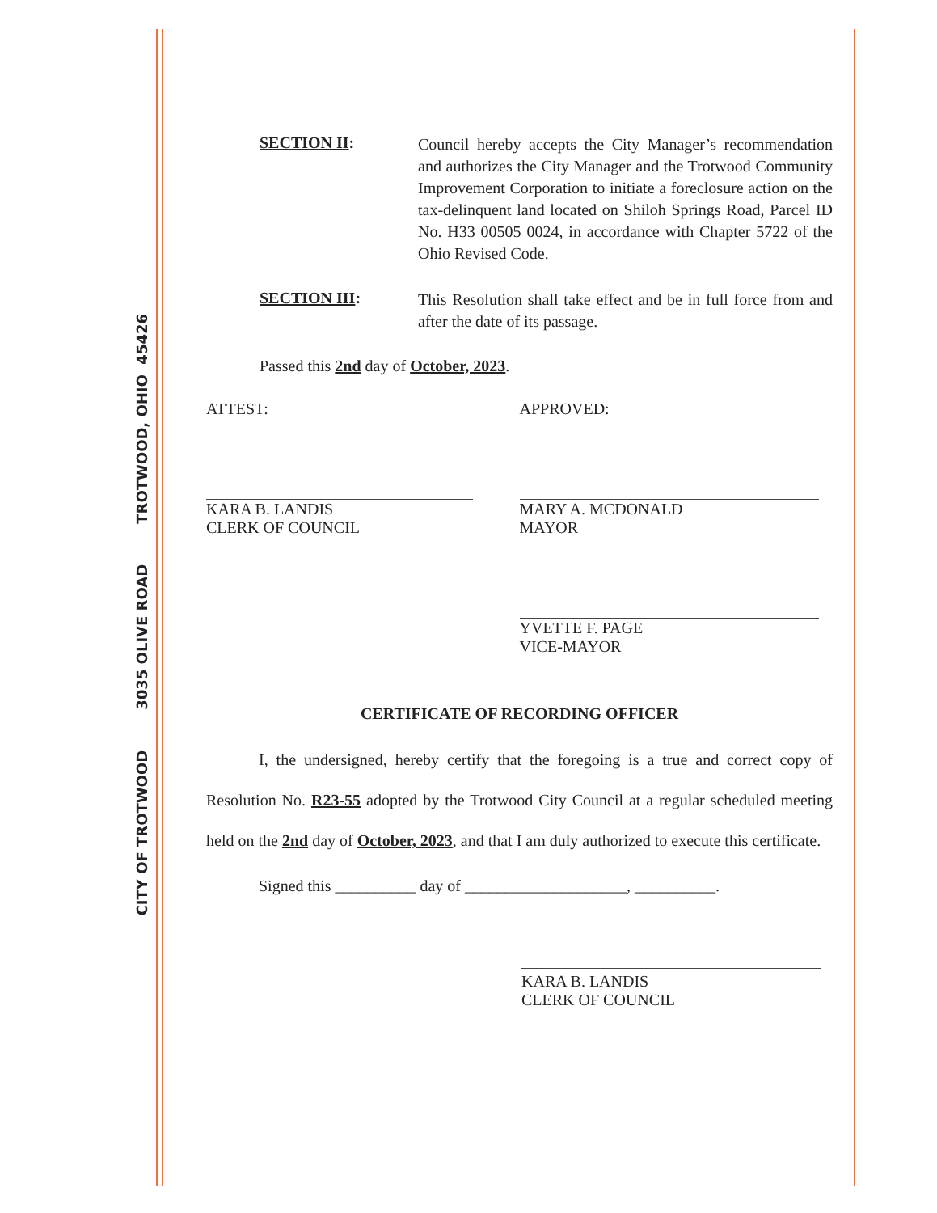CITY OF TROTWOOD 3035 OLIVE ROAD TROTWOOD, OHIO 45426
SECTION II:
Council hereby accepts the City Manager’s recommendation and authorizes the City Manager and the Trotwood Community Improvement Corporation to initiate a foreclosure action on the tax-delinquent land located on Shiloh Springs Road, Parcel ID No. H33 00505 0024, in accordance with Chapter 5722 of the Ohio Revised Code.
SECTION III:
This Resolution shall take effect and be in full force from and after the date of its passage.
Passed this 2nd day of October, 2023.
ATTEST:
KARA B. LANDIS
CLERK OF COUNCIL
APPROVED:
MARY A. MCDONALD
MAYOR
YVETTE F. PAGE
VICE-MAYOR
CERTIFICATE OF RECORDING OFFICER
I, the undersigned, hereby certify that the foregoing is a true and correct copy of Resolution No. R23-55 adopted by the Trotwood City Council at a regular scheduled meeting held on the 2nd day of October, 2023, and that I am duly authorized to execute this certificate.
Signed this __________ day of ____________________, __________.
KARA B. LANDIS
CLERK OF COUNCIL